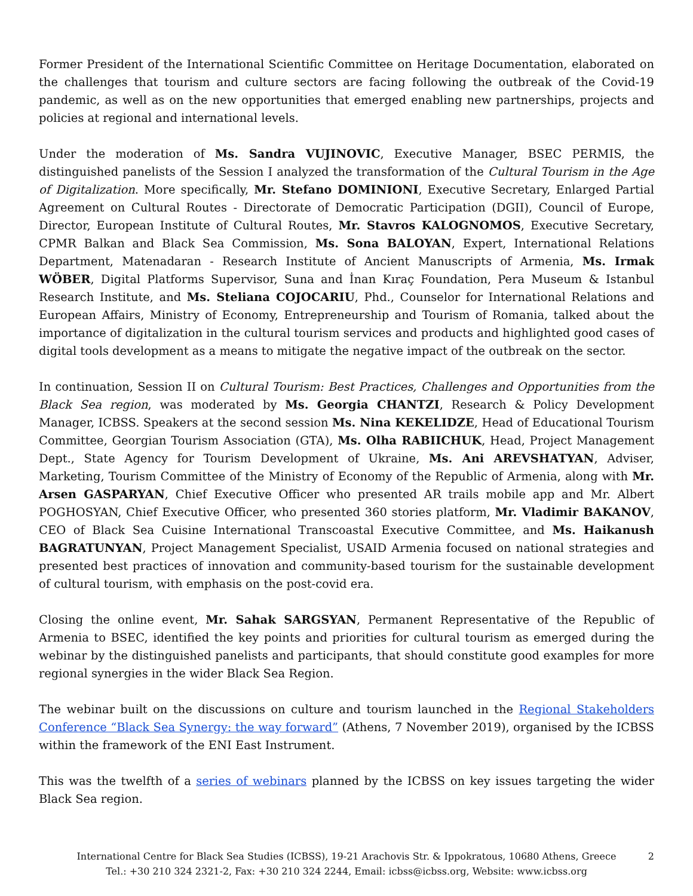Former President of the International Scientific Committee on Heritage Documentation, elaborated on the challenges that tourism and culture sectors are facing following the outbreak of the Covid-19 pandemic, as well as on the new opportunities that emerged enabling new partnerships, projects and policies at regional and international levels.
Under the moderation of Ms. Sandra VUJINOVIC, Executive Manager, BSEC PERMIS, the distinguished panelists of the Session I analyzed the transformation of the Cultural Tourism in the Age of Digitalization. More specifically, Mr. Stefano DOMINIONI, Executive Secretary, Enlarged Partial Agreement on Cultural Routes - Directorate of Democratic Participation (DGII), Council of Europe, Director, European Institute of Cultural Routes, Mr. Stavros KALOGNOMOS, Executive Secretary, CPMR Balkan and Black Sea Commission, Ms. Sona BALOYAN, Expert, International Relations Department, Matenadaran - Research Institute of Ancient Manuscripts of Armenia, Ms. Irmak WÖBER, Digital Platforms Supervisor, Suna and İnan Kıraç Foundation, Pera Museum & Istanbul Research Institute, and Ms. Steliana COJOCARIU, Phd., Counselor for International Relations and European Affairs, Ministry of Economy, Entrepreneurship and Tourism of Romania, talked about the importance of digitalization in the cultural tourism services and products and highlighted good cases of digital tools development as a means to mitigate the negative impact of the outbreak on the sector.
In continuation, Session II on Cultural Tourism: Best Practices, Challenges and Opportunities from the Black Sea region, was moderated by Ms. Georgia CHANTZI, Research & Policy Development Manager, ICBSS. Speakers at the second session Ms. Nina KEKELIDZE, Head of Educational Tourism Committee, Georgian Tourism Association (GTA), Ms. Olha RABIICHUK, Head, Project Management Dept., State Agency for Tourism Development of Ukraine, Ms. Ani AREVSHATYAN, Adviser, Marketing, Tourism Committee of the Ministry of Economy of the Republic of Armenia, along with Mr. Arsen GASPARYAN, Chief Executive Officer who presented AR trails mobile app and Mr. Albert POGHOSYAN, Chief Executive Officer, who presented 360 stories platform, Mr. Vladimir BAKANOV, CEO of Black Sea Cuisine International Transcoastal Executive Committee, and Ms. Haikanush BAGRATUNYAN, Project Management Specialist, USAID Armenia focused on national strategies and presented best practices of innovation and community-based tourism for the sustainable development of cultural tourism, with emphasis on the post-covid era.
Closing the online event, Mr. Sahak SARGSYAN, Permanent Representative of the Republic of Armenia to BSEC, identified the key points and priorities for cultural tourism as emerged during the webinar by the distinguished panelists and participants, that should constitute good examples for more regional synergies in the wider Black Sea Region.
The webinar built on the discussions on culture and tourism launched in the Regional Stakeholders Conference “Black Sea Synergy: the way forward” (Athens, 7 November 2019), organised by the ICBSS within the framework of the ENI East Instrument.
This was the twelfth of a series of webinars planned by the ICBSS on key issues targeting the wider Black Sea region.
International Centre for Black Sea Studies (ICBSS), 19-21 Arachovis Str. & Ippokratous, 10680 Athens, Greece
Tel.: +30 210 324 2321-2, Fax: +30 210 324 2244, Email: icbss@icbss.org, Website: www.icbss.org
2